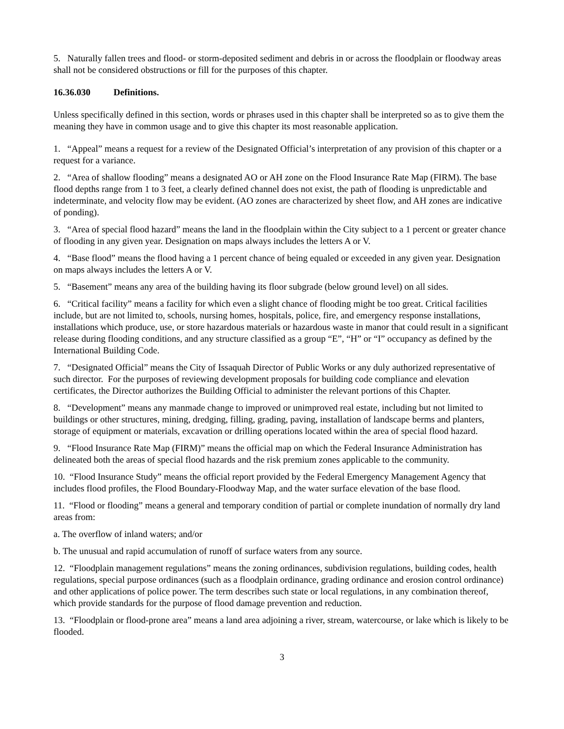5. Naturally fallen trees and flood- or storm-deposited sediment and debris in or across the floodplain or floodway areas shall not be considered obstructions or fill for the purposes of this chapter.
16.36.030 Definitions.
Unless specifically defined in this section, words or phrases used in this chapter shall be interpreted so as to give them the meaning they have in common usage and to give this chapter its most reasonable application.
1. “Appeal” means a request for a review of the Designated Official’s interpretation of any provision of this chapter or a request for a variance.
2. “Area of shallow flooding” means a designated AO or AH zone on the Flood Insurance Rate Map (FIRM). The base flood depths range from 1 to 3 feet, a clearly defined channel does not exist, the path of flooding is unpredictable and indeterminate, and velocity flow may be evident. (AO zones are characterized by sheet flow, and AH zones are indicative of ponding).
3. “Area of special flood hazard” means the land in the floodplain within the City subject to a 1 percent or greater chance of flooding in any given year. Designation on maps always includes the letters A or V.
4. “Base flood” means the flood having a 1 percent chance of being equaled or exceeded in any given year. Designation on maps always includes the letters A or V.
5. “Basement” means any area of the building having its floor subgrade (below ground level) on all sides.
6. “Critical facility” means a facility for which even a slight chance of flooding might be too great. Critical facilities include, but are not limited to, schools, nursing homes, hospitals, police, fire, and emergency response installations, installations which produce, use, or store hazardous materials or hazardous waste in manor that could result in a significant release during flooding conditions, and any structure classified as a group “E”, “H” or “I” occupancy as defined by the International Building Code.
7. “Designated Official” means the City of Issaquah Director of Public Works or any duly authorized representative of such director. For the purposes of reviewing development proposals for building code compliance and elevation certificates, the Director authorizes the Building Official to administer the relevant portions of this Chapter.
8. “Development” means any manmade change to improved or unimproved real estate, including but not limited to buildings or other structures, mining, dredging, filling, grading, paving, installation of landscape berms and planters, storage of equipment or materials, excavation or drilling operations located within the area of special flood hazard.
9. “Flood Insurance Rate Map (FIRM)” means the official map on which the Federal Insurance Administration has delineated both the areas of special flood hazards and the risk premium zones applicable to the community.
10. “Flood Insurance Study” means the official report provided by the Federal Emergency Management Agency that includes flood profiles, the Flood Boundary-Floodway Map, and the water surface elevation of the base flood.
11. “Flood or flooding” means a general and temporary condition of partial or complete inundation of normally dry land areas from:
a. The overflow of inland waters; and/or
b. The unusual and rapid accumulation of runoff of surface waters from any source.
12. “Floodplain management regulations” means the zoning ordinances, subdivision regulations, building codes, health regulations, special purpose ordinances (such as a floodplain ordinance, grading ordinance and erosion control ordinance) and other applications of police power. The term describes such state or local regulations, in any combination thereof, which provide standards for the purpose of flood damage prevention and reduction.
13. “Floodplain or flood-prone area” means a land area adjoining a river, stream, watercourse, or lake which is likely to be flooded.
3